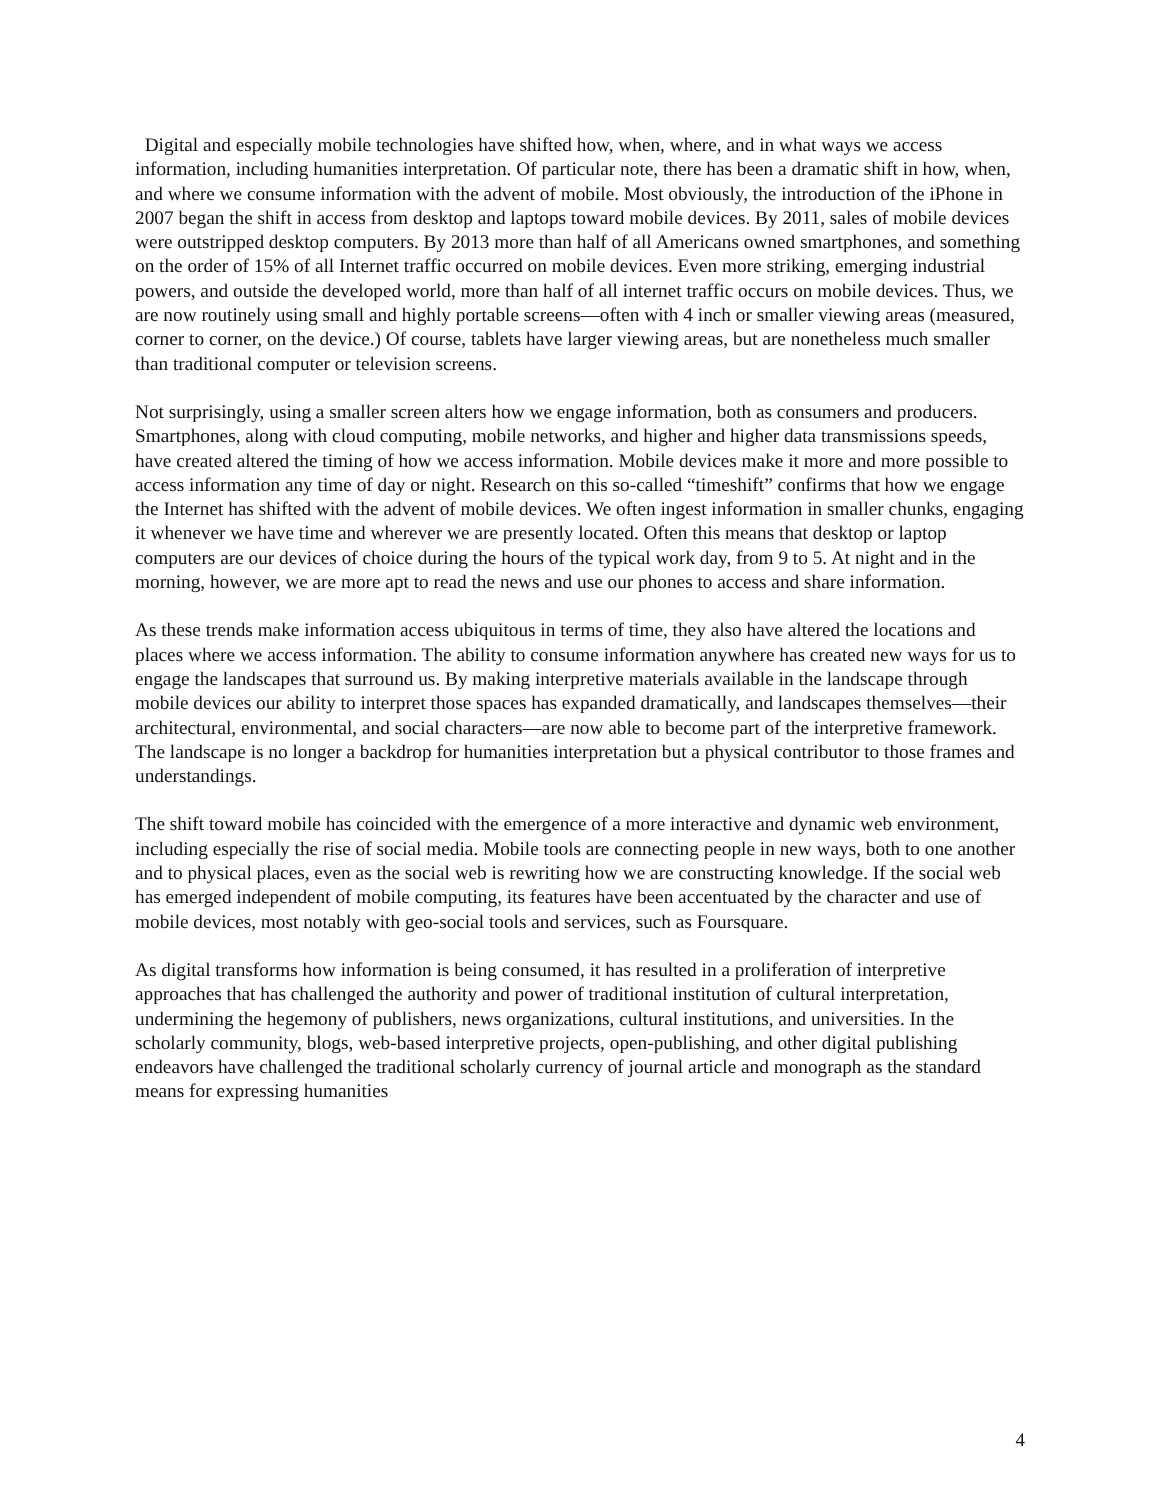Digital and especially mobile technologies have shifted how, when, where, and in what ways we access information, including humanities interpretation. Of particular note, there has been a dramatic shift in how, when, and where we consume information with the advent of mobile. Most obviously, the introduction of the iPhone in 2007 began the shift in access from desktop and laptops toward mobile devices. By 2011, sales of mobile devices were outstripped desktop computers. By 2013 more than half of all Americans owned smartphones, and something on the order of 15% of all Internet traffic occurred on mobile devices. Even more striking, emerging industrial powers, and outside the developed world, more than half of all internet traffic occurs on mobile devices. Thus, we are now routinely using small and highly portable screens—often with 4 inch or smaller viewing areas (measured, corner to corner, on the device.) Of course, tablets have larger viewing areas, but are nonetheless much smaller than traditional computer or television screens.
Not surprisingly, using a smaller screen alters how we engage information, both as consumers and producers. Smartphones, along with cloud computing, mobile networks, and higher and higher data transmissions speeds, have created altered the timing of how we access information. Mobile devices make it more and more possible to access information any time of day or night. Research on this so-called “timeshift” confirms that how we engage the Internet has shifted with the advent of mobile devices. We often ingest information in smaller chunks, engaging it whenever we have time and wherever we are presently located. Often this means that desktop or laptop computers are our devices of choice during the hours of the typical work day, from 9 to 5. At night and in the morning, however, we are more apt to read the news and use our phones to access and share information.
As these trends make information access ubiquitous in terms of time, they also have altered the locations and places where we access information. The ability to consume information anywhere has created new ways for us to engage the landscapes that surround us. By making interpretive materials available in the landscape through mobile devices our ability to interpret those spaces has expanded dramatically, and landscapes themselves—their architectural, environmental, and social characters—are now able to become part of the interpretive framework. The landscape is no longer a backdrop for humanities interpretation but a physical contributor to those frames and understandings.
The shift toward mobile has coincided with the emergence of a more interactive and dynamic web environment, including especially the rise of social media. Mobile tools are connecting people in new ways, both to one another and to physical places, even as the social web is rewriting how we are constructing knowledge. If the social web has emerged independent of mobile computing, its features have been accentuated by the character and use of mobile devices, most notably with geo-social tools and services, such as Foursquare.
As digital transforms how information is being consumed, it has resulted in a proliferation of interpretive approaches that has challenged the authority and power of traditional institution of cultural interpretation, undermining the hegemony of publishers, news organizations, cultural institutions, and universities. In the scholarly community, blogs, web-based interpretive projects, open-publishing, and other digital publishing endeavors have challenged the traditional scholarly currency of journal article and monograph as the standard means for expressing humanities
4